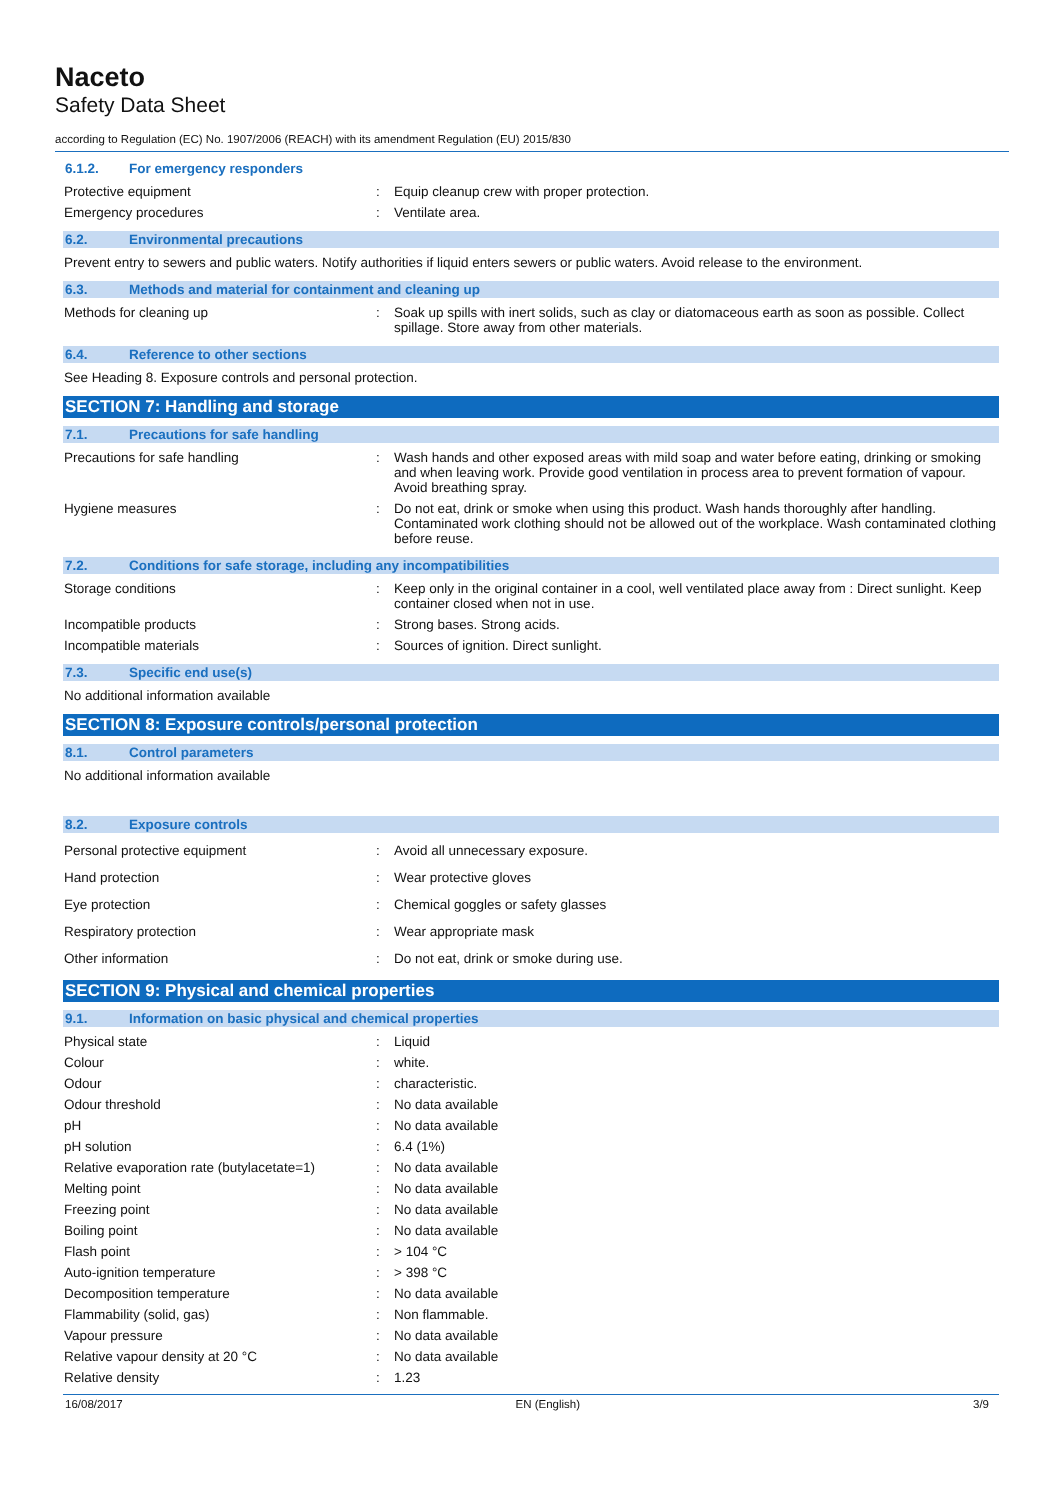Naceto
Safety Data Sheet
according to Regulation (EC) No. 1907/2006 (REACH) with its amendment Regulation (EU) 2015/830
6.1.2. For emergency responders
Protective equipment : Equip cleanup crew with proper protection.
Emergency procedures : Ventilate area.
6.2. Environmental precautions
Prevent entry to sewers and public waters. Notify authorities if liquid enters sewers or public waters. Avoid release to the environment.
6.3. Methods and material for containment and cleaning up
Methods for cleaning up : Soak up spills with inert solids, such as clay or diatomaceous earth as soon as possible. Collect spillage. Store away from other materials.
6.4. Reference to other sections
See Heading 8. Exposure controls and personal protection.
SECTION 7: Handling and storage
7.1. Precautions for safe handling
Precautions for safe handling : Wash hands and other exposed areas with mild soap and water before eating, drinking or smoking and when leaving work. Provide good ventilation in process area to prevent formation of vapour. Avoid breathing spray.
Hygiene measures : Do not eat, drink or smoke when using this product. Wash hands thoroughly after handling. Contaminated work clothing should not be allowed out of the workplace. Wash contaminated clothing before reuse.
7.2. Conditions for safe storage, including any incompatibilities
Storage conditions : Keep only in the original container in a cool, well ventilated place away from : Direct sunlight. Keep container closed when not in use.
Incompatible products : Strong bases. Strong acids.
Incompatible materials : Sources of ignition. Direct sunlight.
7.3. Specific end use(s)
No additional information available
SECTION 8: Exposure controls/personal protection
8.1. Control parameters
No additional information available
8.2. Exposure controls
Personal protective equipment : Avoid all unnecessary exposure.
Hand protection : Wear protective gloves
Eye protection : Chemical goggles or safety glasses
Respiratory protection : Wear appropriate mask
Other information : Do not eat, drink or smoke during use.
SECTION 9: Physical and chemical properties
9.1. Information on basic physical and chemical properties
Physical state : Liquid
Colour : white.
Odour : characteristic.
Odour threshold : No data available
pH : No data available
pH solution : 6.4 (1%)
Relative evaporation rate (butylacetate=1)
: No data available
Melting point : No data available
Freezing point : No data available
Boiling point : No data available
Flash point : > 104 °C
Auto-ignition temperature : > 398 °C
Decomposition temperature : No data available
Flammability (solid, gas) : Non flammable.
Vapour pressure : No data available
Relative vapour density at 20 °C : No data available
Relative density : 1.23
16/08/2017 EN (English) 3/9